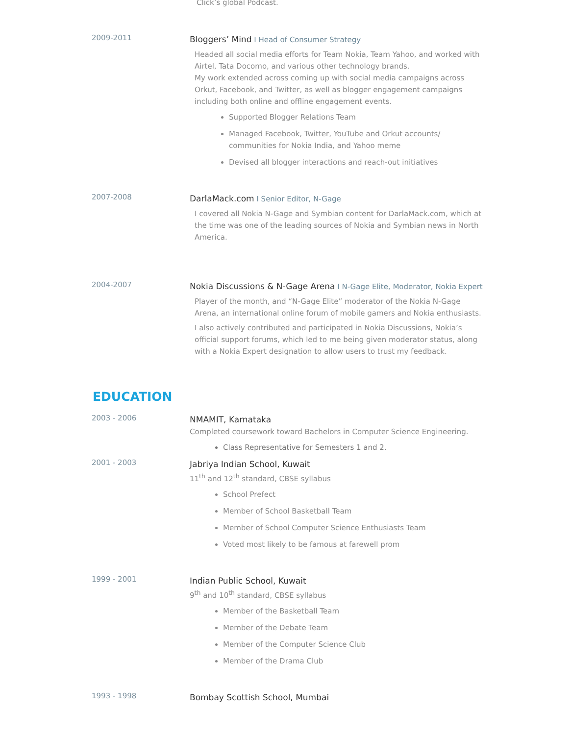Click’s global Podcast.
2009-2011
Bloggers’ Mind I Head of Consumer Strategy
Headed all social media efforts for Team Nokia, Team Yahoo, and worked with Airtel, Tata Docomo, and various other technology brands.
My work extended across coming up with social media campaigns across Orkut, Facebook, and Twitter, as well as blogger engagement campaigns including both online and offline engagement events.
Supported Blogger Relations Team
Managed Facebook, Twitter, YouTube and Orkut accounts/ communities for Nokia India, and Yahoo meme
Devised all blogger interactions and reach-out initiatives
2007-2008
DarlaMack.com I Senior Editor, N-Gage
I covered all Nokia N-Gage and Symbian content for DarlaMack.com, which at the time was one of the leading sources of Nokia and Symbian news in North America.
2004-2007
Nokia Discussions & N-Gage Arena I N-Gage Elite, Moderator, Nokia Expert
Player of the month, and “N-Gage Elite” moderator of the Nokia N-Gage Arena, an international online forum of mobile gamers and Nokia enthusiasts.
I also actively contributed and participated in Nokia Discussions, Nokia’s official support forums, which led to me being given moderator status, along with a Nokia Expert designation to allow users to trust my feedback.
EDUCATION
2003 - 2006
NMAMIT, Karnataka
Completed coursework toward Bachelors in Computer Science Engineering.
Class Representative for Semesters 1 and 2.
2001 - 2003
Jabriya Indian School, Kuwait
11<sup>th</sup> and 12<sup>th</sup> standard, CBSE syllabus
School Prefect
Member of School Basketball Team
Member of School Computer Science Enthusiasts Team
Voted most likely to be famous at farewell prom
1999 - 2001
Indian Public School, Kuwait
9<sup>th</sup> and 10<sup>th</sup> standard, CBSE syllabus
Member of the Basketball Team
Member of the Debate Team
Member of the Computer Science Club
Member of the Drama Club
1993 - 1998
Bombay Scottish School, Mumbai